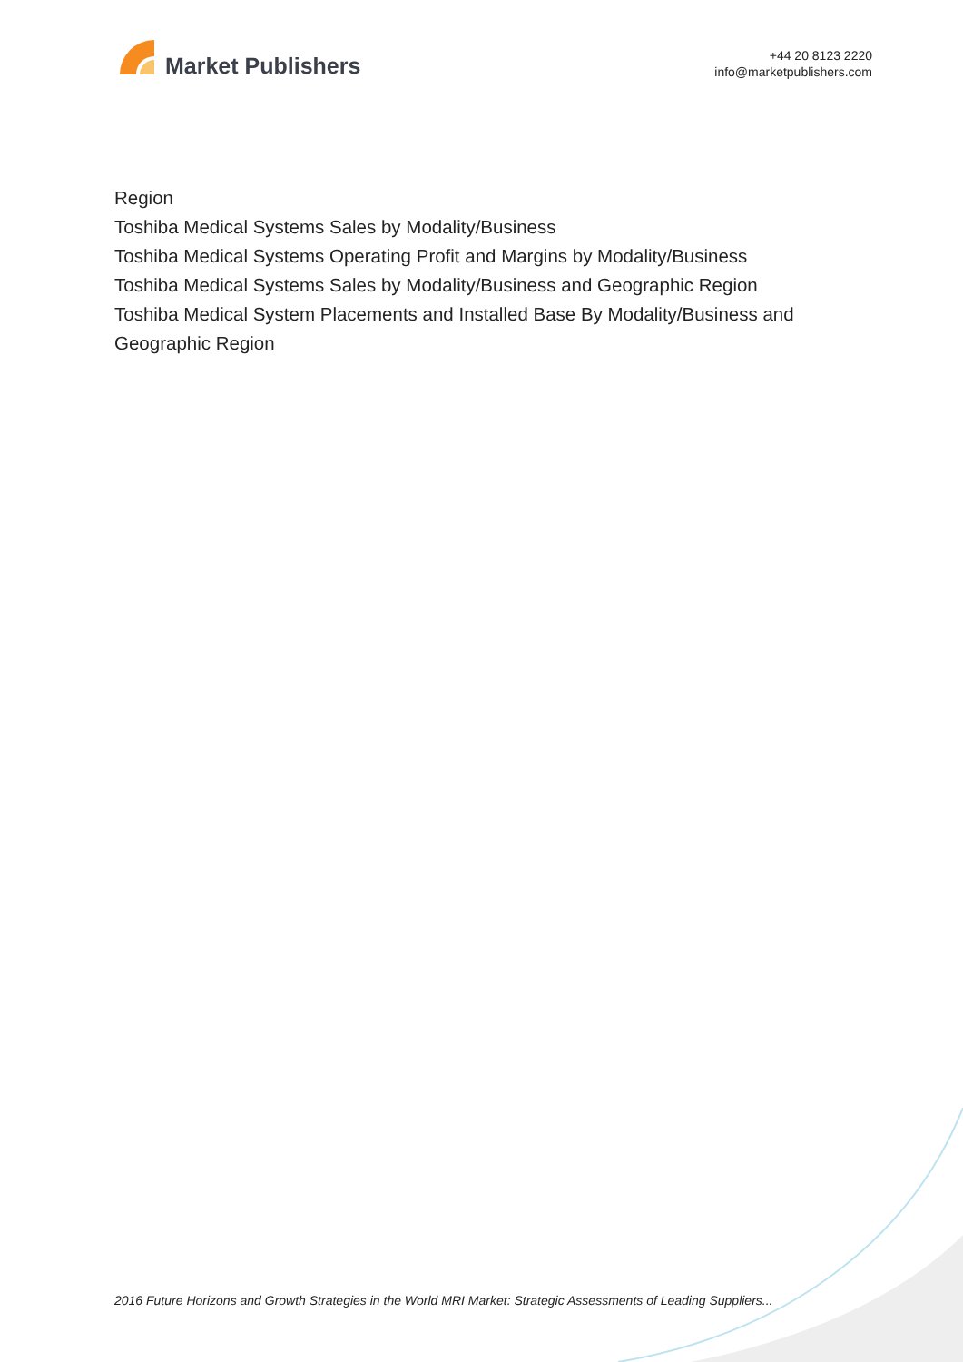Market Publishers
+44 20 8123 2220
info@marketpublishers.com
Region
Toshiba Medical Systems Sales by Modality/Business
Toshiba Medical Systems Operating Profit and Margins by Modality/Business
Toshiba Medical Systems Sales by Modality/Business and Geographic Region
Toshiba Medical System Placements and Installed Base By Modality/Business and Geographic Region
2016 Future Horizons and Growth Strategies in the World MRI Market: Strategic Assessments of Leading Suppliers...